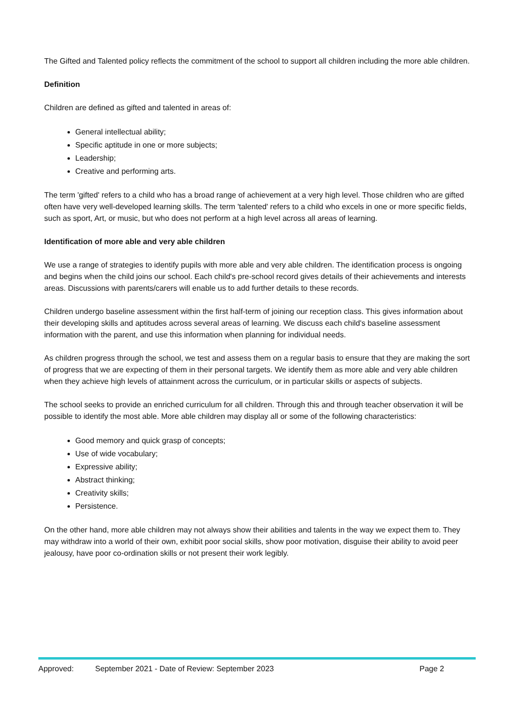The Gifted and Talented policy reflects the commitment of the school to support all children including the more able children.
Definition
Children are defined as gifted and talented in areas of:
General intellectual ability;
Specific aptitude in one or more subjects;
Leadership;
Creative and performing arts.
The term 'gifted' refers to a child who has a broad range of achievement at a very high level. Those children who are gifted often have very well-developed learning skills. The term 'talented' refers to a child who excels in one or more specific fields, such as sport, Art, or music, but who does not perform at a high level across all areas of learning.
Identification of more able and very able children
We use a range of strategies to identify pupils with more able and very able children. The identification process is ongoing and begins when the child joins our school. Each child's pre-school record gives details of their achievements and interests areas. Discussions with parents/carers will enable us to add further details to these records.
Children undergo baseline assessment within the first half-term of joining our reception class. This gives information about their developing skills and aptitudes across several areas of learning. We discuss each child's baseline assessment information with the parent, and use this information when planning for individual needs.
As children progress through the school, we test and assess them on a regular basis to ensure that they are making the sort of progress that we are expecting of them in their personal targets. We identify them as more able and very able children when they achieve high levels of attainment across the curriculum, or in particular skills or aspects of subjects.
The school seeks to provide an enriched curriculum for all children. Through this and through teacher observation it will be possible to identify the most able. More able children may display all or some of the following characteristics:
Good memory and quick grasp of concepts;
Use of wide vocabulary;
Expressive ability;
Abstract thinking;
Creativity skills;
Persistence.
On the other hand, more able children may not always show their abilities and talents in the way we expect them to. They may withdraw into a world of their own, exhibit poor social skills, show poor motivation, disguise their ability to avoid peer jealousy, have poor co-ordination skills or not present their work legibly.
Approved: September 2021 - Date of Review: September 2023 Page 2